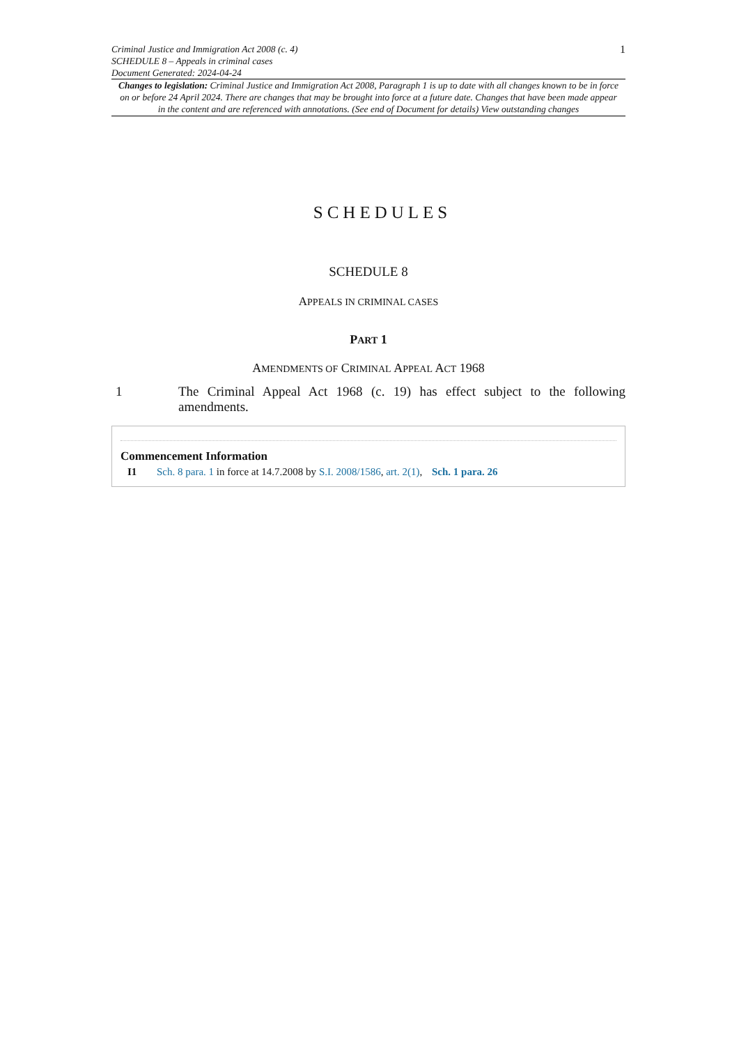Criminal Justice and Immigration Act 2008 (c. 4)
SCHEDULE 8 – Appeals in criminal cases
Document Generated: 2024-04-24
1
Changes to legislation: Criminal Justice and Immigration Act 2008, Paragraph 1 is up to date with all changes known to be in force on or before 24 April 2024. There are changes that may be brought into force at a future date. Changes that have been made appear in the content and are referenced with annotations. (See end of Document for details) View outstanding changes
SCHEDULES
SCHEDULE 8
APPEALS IN CRIMINAL CASES
PART 1
AMENDMENTS OF CRIMINAL APPEAL ACT 1968
1 The Criminal Appeal Act 1968 (c. 19) has effect subject to the following amendments.
Commencement Information
I1 Sch. 8 para. 1 in force at 14.7.2008 by S.I. 2008/1586, art. 2(1), Sch. 1 para. 26